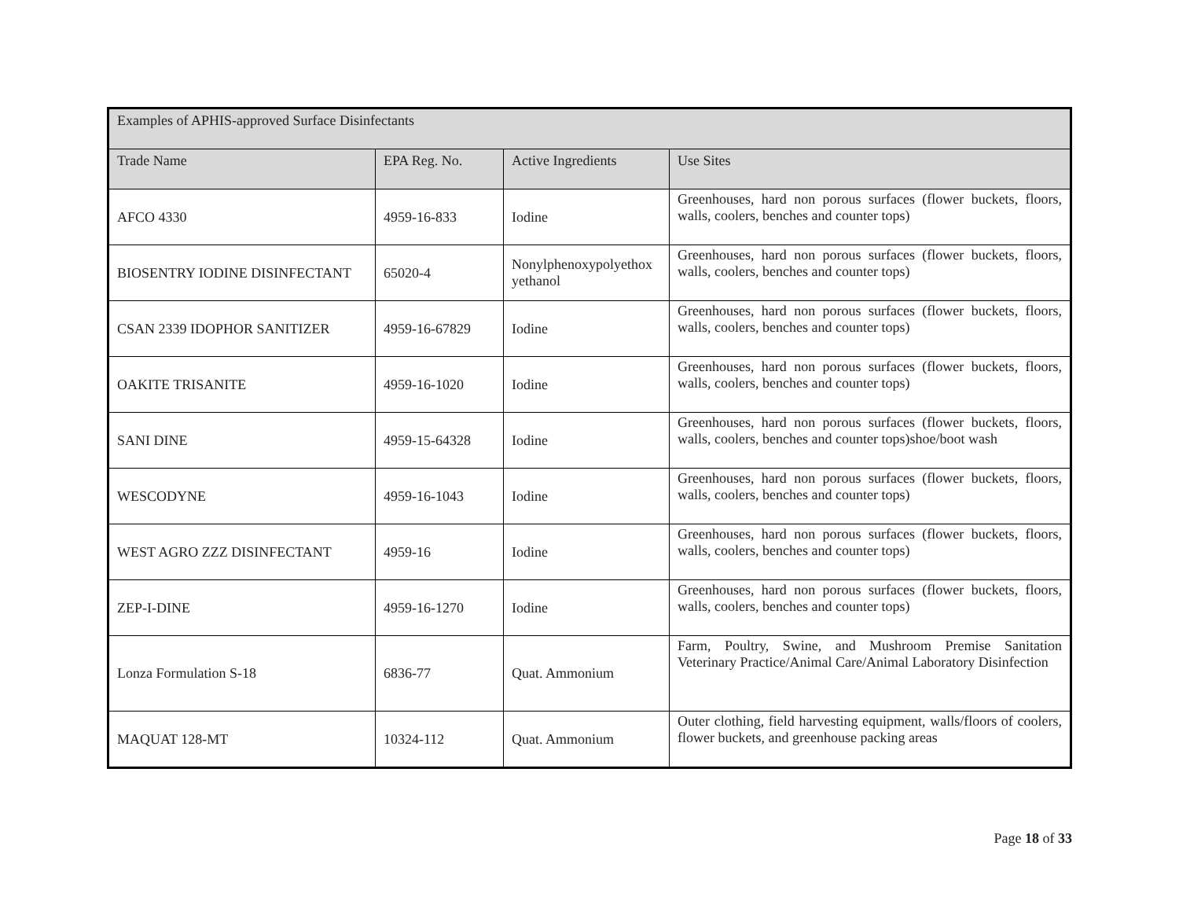| Examples of APHIS-approved Surface Disinfectants | | | |
| --- | --- | --- | --- |
| Trade Name | EPA Reg. No. | Active Ingredients | Use Sites |
| AFCO 4330 | 4959-16-833 | Iodine | Greenhouses, hard non porous surfaces (flower buckets, floors, walls, coolers, benches and counter tops) |
| BIOSENTRY IODINE DISINFECTANT | 65020-4 | Nonylphenoxypolyethox yethanol | Greenhouses, hard non porous surfaces (flower buckets, floors, walls, coolers, benches and counter tops) |
| CSAN 2339 IDOPHOR SANITIZER | 4959-16-67829 | Iodine | Greenhouses, hard non porous surfaces (flower buckets, floors, walls, coolers, benches and counter tops) |
| OAKITE TRISANITE | 4959-16-1020 | Iodine | Greenhouses, hard non porous surfaces (flower buckets, floors, walls, coolers, benches and counter tops) |
| SANI DINE | 4959-15-64328 | Iodine | Greenhouses, hard non porous surfaces (flower buckets, floors, walls, coolers, benches and counter tops)shoe/boot wash |
| WESCODYNE | 4959-16-1043 | Iodine | Greenhouses, hard non porous surfaces (flower buckets, floors, walls, coolers, benches and counter tops) |
| WEST AGRO ZZZ DISINFECTANT | 4959-16 | Iodine | Greenhouses, hard non porous surfaces (flower buckets, floors, walls, coolers, benches and counter tops) |
| ZEP-I-DINE | 4959-16-1270 | Iodine | Greenhouses, hard non porous surfaces (flower buckets, floors, walls, coolers, benches and counter tops) |
| Lonza Formulation S-18 | 6836-77 | Quat. Ammonium | Farm, Poultry, Swine, and Mushroom Premise Sanitation Veterinary Practice/Animal Care/Animal Laboratory Disinfection |
| MAQUAT 128-MT | 10324-112 | Quat. Ammonium | Outer clothing, field harvesting equipment, walls/floors of coolers, flower buckets, and greenhouse packing areas |
Page 18 of 33